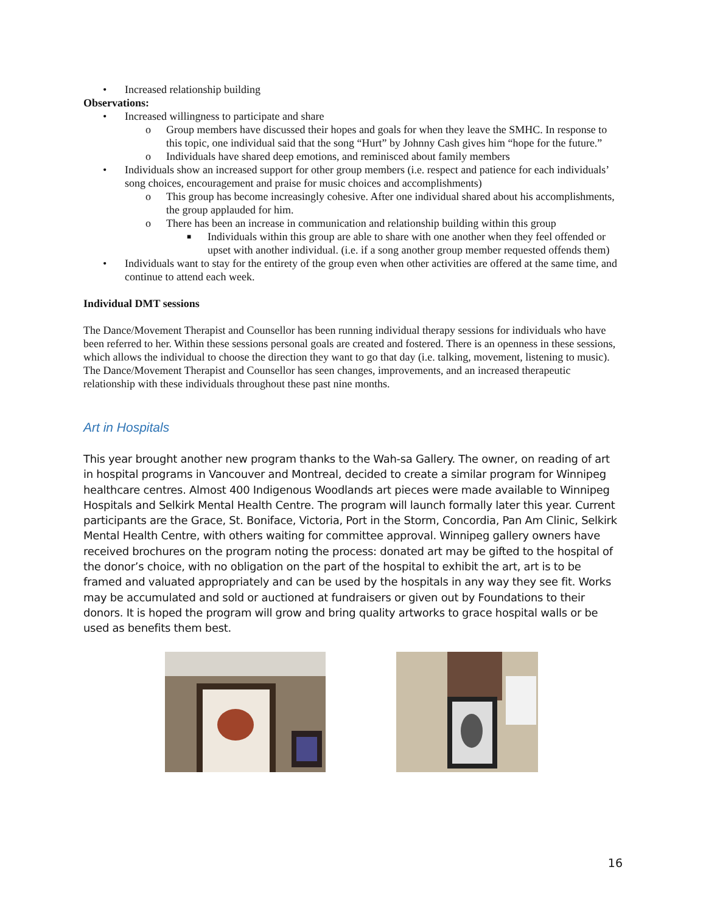• Increased relationship building
Observations:
• Increased willingness to participate and share
o Group members have discussed their hopes and goals for when they leave the SMHC. In response to this topic, one individual said that the song “Hurt” by Johnny Cash gives him “hope for the future.”
o Individuals have shared deep emotions, and reminisced about family members
• Individuals show an increased support for other group members (i.e. respect and patience for each individuals’ song choices, encouragement and praise for music choices and accomplishments)
o This group has become increasingly cohesive. After one individual shared about his accomplishments, the group applauded for him.
o There has been an increase in communication and relationship building within this group
■ Individuals within this group are able to share with one another when they feel offended or upset with another individual. (i.e. if a song another group member requested offends them)
• Individuals want to stay for the entirety of the group even when other activities are offered at the same time, and continue to attend each week.
Individual DMT sessions
The Dance/Movement Therapist and Counsellor has been running individual therapy sessions for individuals who have been referred to her. Within these sessions personal goals are created and fostered. There is an openness in these sessions, which allows the individual to choose the direction they want to go that day (i.e. talking, movement, listening to music). The Dance/Movement Therapist and Counsellor has seen changes, improvements, and an increased therapeutic relationship with these individuals throughout these past nine months.
Art in Hospitals
This year brought another new program thanks to the Wah-sa Gallery. The owner, on reading of art in hospital programs in Vancouver and Montreal, decided to create a similar program for Winnipeg healthcare centres. Almost 400 Indigenous Woodlands art pieces were made available to Winnipeg Hospitals and Selkirk Mental Health Centre. The program will launch formally later this year. Current participants are the Grace, St. Boniface, Victoria, Port in the Storm, Concordia, Pan Am Clinic, Selkirk Mental Health Centre, with others waiting for committee approval. Winnipeg gallery owners have received brochures on the program noting the process: donated art may be gifted to the hospital of the donor’s choice, with no obligation on the part of the hospital to exhibit the art, art is to be framed and valuated appropriately and can be used by the hospitals in any way they see fit. Works may be accumulated and sold or auctioned at fundraisers or given out by Foundations to their donors. It is hoped the program will grow and bring quality artworks to grace hospital walls or be used as benefits them best.
16